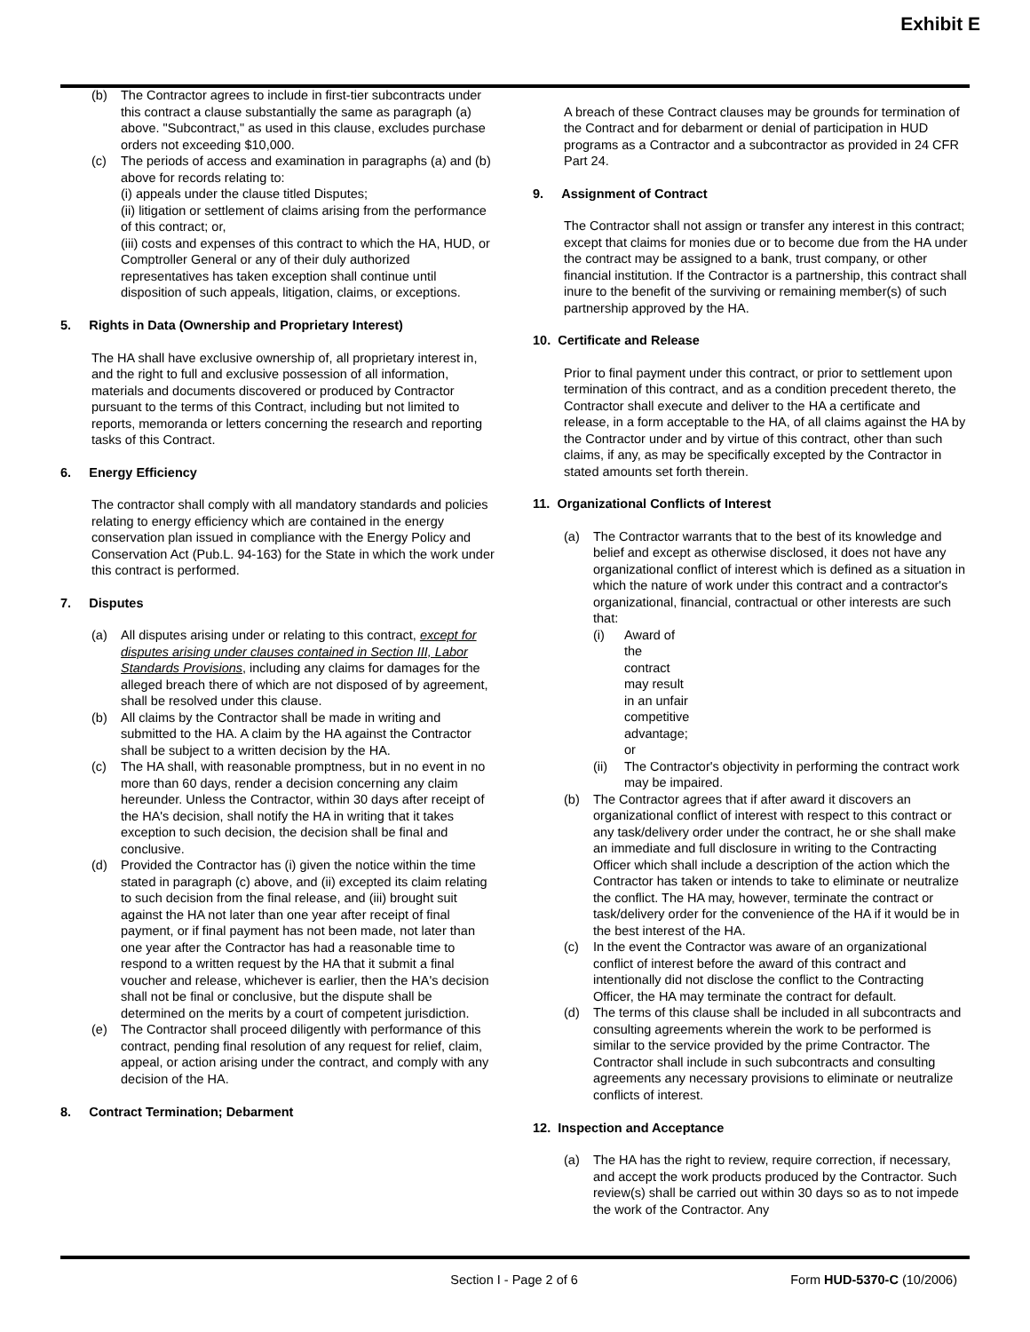Exhibit E
(b) The Contractor agrees to include in first-tier subcontracts under this contract a clause substantially the same as paragraph (a) above. "Subcontract," as used in this clause, excludes purchase orders not exceeding $10,000.
(c) The periods of access and examination in paragraphs (a) and (b) above for records relating to:
(i) appeals under the clause titled Disputes;
(ii) litigation or settlement of claims arising from the performance of this contract; or,
(iii) costs and expenses of this contract to which the HA, HUD, or Comptroller General or any of their duly authorized representatives has taken exception shall continue until disposition of such appeals, litigation, claims, or exceptions.
5. Rights in Data (Ownership and Proprietary Interest)
The HA shall have exclusive ownership of, all proprietary interest in, and the right to full and exclusive possession of all information, materials and documents discovered or produced by Contractor pursuant to the terms of this Contract, including but not limited to reports, memoranda or letters concerning the research and reporting tasks of this Contract.
6. Energy Efficiency
The contractor shall comply with all mandatory standards and policies relating to energy efficiency which are contained in the energy conservation plan issued in compliance with the Energy Policy and Conservation Act (Pub.L. 94-163) for the State in which the work under this contract is performed.
7. Disputes
(a) All disputes arising under or relating to this contract, except for disputes arising under clauses contained in Section III, Labor Standards Provisions, including any claims for damages for the alleged breach there of which are not disposed of by agreement, shall be resolved under this clause.
(b) All claims by the Contractor shall be made in writing and submitted to the HA. A claim by the HA against the Contractor shall be subject to a written decision by the HA.
(c) The HA shall, with reasonable promptness, but in no event in no more than 60 days, render a decision concerning any claim hereunder. Unless the Contractor, within 30 days after receipt of the HA's decision, shall notify the HA in writing that it takes exception to such decision, the decision shall be final and conclusive.
(d) Provided the Contractor has (i) given the notice within the time stated in paragraph (c) above, and (ii) excepted its claim relating to such decision from the final release, and (iii) brought suit against the HA not later than one year after receipt of final payment, or if final payment has not been made, not later than one year after the Contractor has had a reasonable time to respond to a written request by the HA that it submit a final voucher and release, whichever is earlier, then the HA's decision shall not be final or conclusive, but the dispute shall be determined on the merits by a court of competent jurisdiction.
(e) The Contractor shall proceed diligently with performance of this contract, pending final resolution of any request for relief, claim, appeal, or action arising under the contract, and comply with any decision of the HA.
8. Contract Termination; Debarment
A breach of these Contract clauses may be grounds for termination of the Contract and for debarment or denial of participation in HUD programs as a Contractor and a subcontractor as provided in 24 CFR Part 24.
9. Assignment of Contract
The Contractor shall not assign or transfer any interest in this contract; except that claims for monies due or to become due from the HA under the contract may be assigned to a bank, trust company, or other financial institution. If the Contractor is a partnership, this contract shall inure to the benefit of the surviving or remaining member(s) of such partnership approved by the HA.
10. Certificate and Release
Prior to final payment under this contract, or prior to settlement upon termination of this contract, and as a condition precedent thereto, the Contractor shall execute and deliver to the HA a certificate and release, in a form acceptable to the HA, of all claims against the HA by the Contractor under and by virtue of this contract, other than such claims, if any, as may be specifically excepted by the Contractor in stated amounts set forth therein.
11. Organizational Conflicts of Interest
(a) The Contractor warrants that to the best of its knowledge and belief and except as otherwise disclosed, it does not have any organizational conflict of interest which is defined as a situation in which the nature of work under this contract and a contractor's organizational, financial, contractual or other interests are such that:
(i) Award of the contract may result in an unfair competitive advantage; or
(ii) The Contractor's objectivity in performing the contract work may be impaired.
(b) The Contractor agrees that if after award it discovers an organizational conflict of interest with respect to this contract or any task/delivery order under the contract, he or she shall make an immediate and full disclosure in writing to the Contracting Officer which shall include a description of the action which the Contractor has taken or intends to take to eliminate or neutralize the conflict. The HA may, however, terminate the contract or task/delivery order for the convenience of the HA if it would be in the best interest of the HA.
(c) In the event the Contractor was aware of an organizational conflict of interest before the award of this contract and intentionally did not disclose the conflict to the Contracting Officer, the HA may terminate the contract for default.
(d) The terms of this clause shall be included in all subcontracts and consulting agreements wherein the work to be performed is similar to the service provided by the prime Contractor. The Contractor shall include in such subcontracts and consulting agreements any necessary provisions to eliminate or neutralize conflicts of interest.
12. Inspection and Acceptance
(a) The HA has the right to review, require correction, if necessary, and accept the work products produced by the Contractor. Such review(s) shall be carried out within 30 days so as to not impede the work of the Contractor. Any
Section I - Page 2 of 6 Form HUD-5370-C (10/2006)